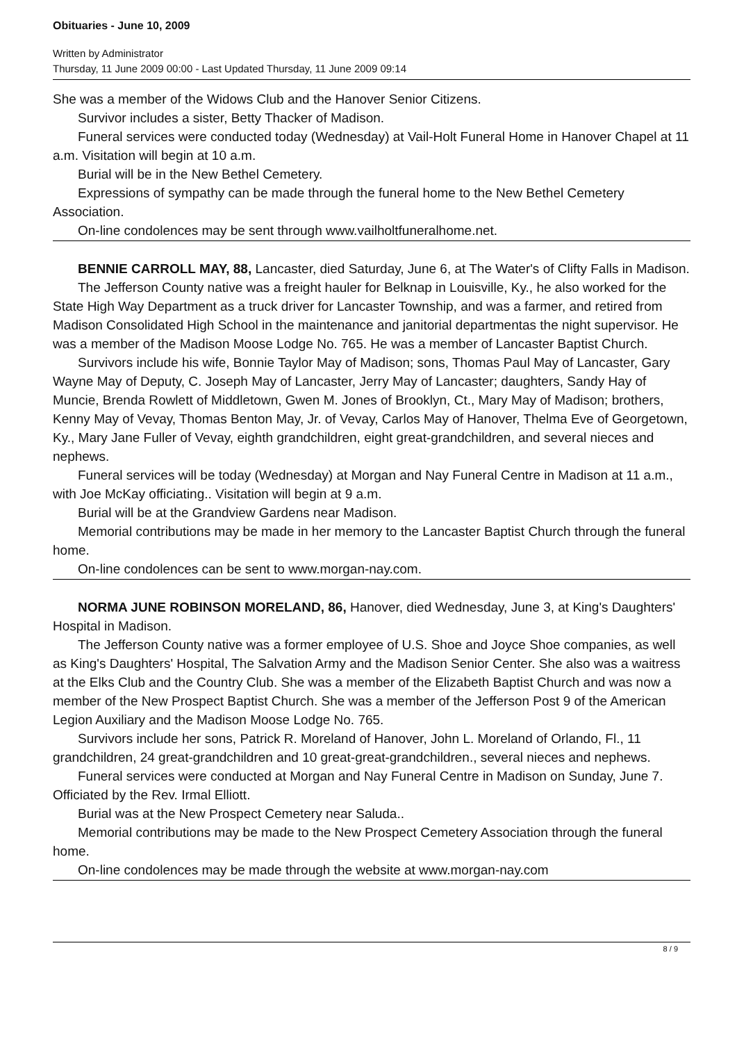Obituaries - June 10, 2009
Written by Administrator
Thursday, 11 June 2009 00:00 - Last Updated Thursday, 11 June 2009 09:14
She was a member of the Widows Club and the Hanover Senior Citizens.
Survivor includes a sister, Betty Thacker of Madison.
Funeral services were conducted today (Wednesday) at Vail-Holt Funeral Home in Hanover Chapel at 11 a.m. Visitation will begin at 10 a.m.
Burial will be in the New Bethel Cemetery.
Expressions of sympathy can be made through the funeral home to the New Bethel Cemetery Association.
On-line condolences may be sent through www.vailholtfuneralhome.net.
BENNIE CARROLL MAY, 88, Lancaster, died Saturday, June 6, at The Water's of Clifty Falls in Madison.
The Jefferson County native was a freight hauler for Belknap in Louisville, Ky., he also worked for the State High Way Department as a truck driver for Lancaster Township, and was a farmer, and retired from Madison Consolidated High School in the maintenance and janitorial departmentas the night supervisor. He was a member of the Madison Moose Lodge No. 765. He was a member of Lancaster Baptist Church.
Survivors include his wife, Bonnie Taylor May of Madison; sons, Thomas Paul May of Lancaster, Gary Wayne May of Deputy, C. Joseph May of Lancaster, Jerry May of Lancaster; daughters, Sandy Hay of Muncie, Brenda Rowlett of Middletown, Gwen M. Jones of Brooklyn, Ct., Mary May of Madison; brothers, Kenny May of Vevay, Thomas Benton May, Jr. of Vevay, Carlos May of Hanover, Thelma Eve of Georgetown, Ky., Mary Jane Fuller of Vevay, eighth grandchildren, eight great-grandchildren, and several nieces and nephews.
Funeral services will be today (Wednesday) at Morgan and Nay Funeral Centre in Madison at 11 a.m., with Joe McKay officiating.. Visitation will begin at 9 a.m.
Burial will be at the Grandview Gardens near Madison.
Memorial contributions may be made in her memory to the Lancaster Baptist Church through the funeral home.
On-line condolences can be sent to www.morgan-nay.com.
NORMA JUNE ROBINSON MORELAND, 86, Hanover, died Wednesday, June 3, at King's Daughters' Hospital in Madison.
The Jefferson County native was a former employee of U.S. Shoe and Joyce Shoe companies, as well as King's Daughters' Hospital, The Salvation Army and the Madison Senior Center. She also was a waitress at the Elks Club and the Country Club. She was a member of the Elizabeth Baptist Church and was now a member of the New Prospect Baptist Church. She was a member of the Jefferson Post 9 of the American Legion Auxiliary and the Madison Moose Lodge No. 765.
Survivors include her sons, Patrick R. Moreland of Hanover, John L. Moreland of Orlando, Fl., 11 grandchildren, 24 great-grandchildren and 10 great-great-grandchildren., several nieces and nephews.
Funeral services were conducted at Morgan and Nay Funeral Centre in Madison on Sunday, June 7. Officiated by the Rev. Irmal Elliott.
Burial was at the New Prospect Cemetery near Saluda..
Memorial contributions may be made to the New Prospect Cemetery Association through the funeral home.
On-line condolences may be made through the website at www.morgan-nay.com
8 / 9